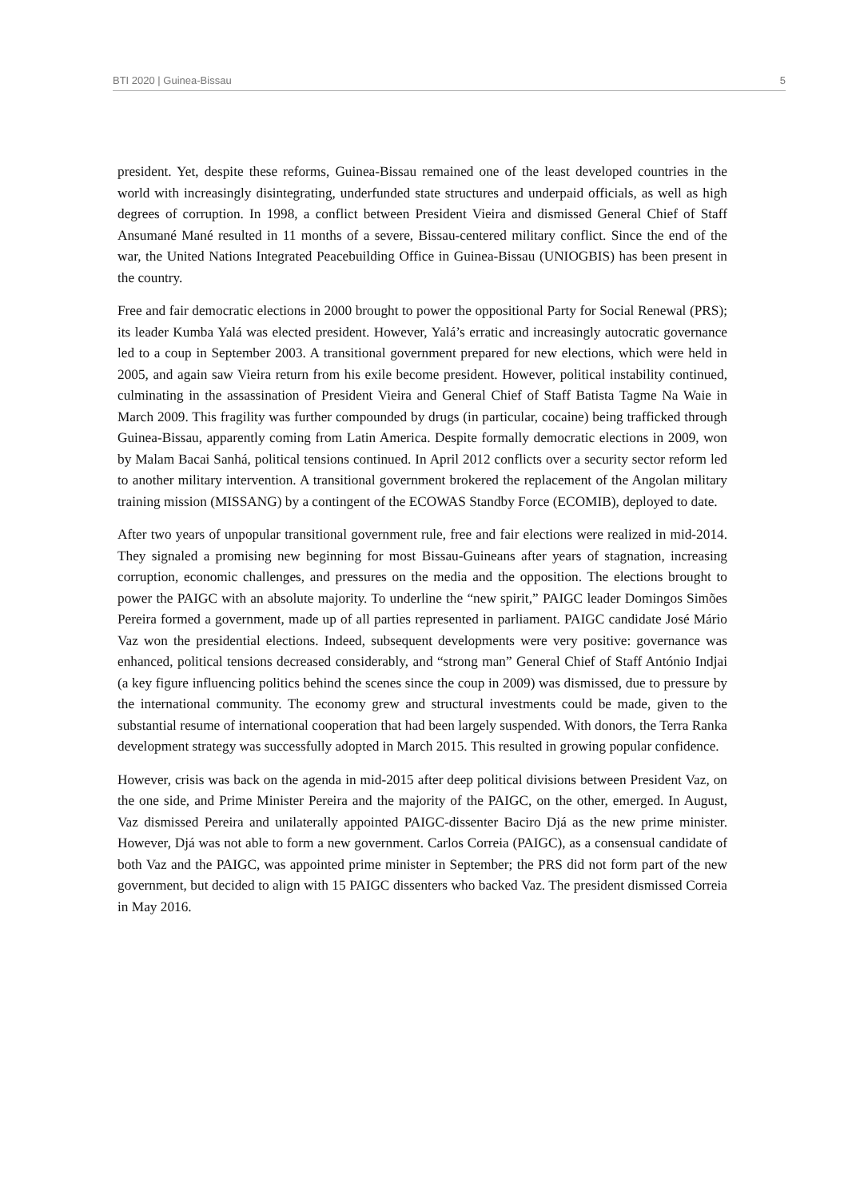BTI 2020 | Guinea-Bissau 5
president. Yet, despite these reforms, Guinea-Bissau remained one of the least developed countries in the world with increasingly disintegrating, underfunded state structures and underpaid officials, as well as high degrees of corruption. In 1998, a conflict between President Vieira and dismissed General Chief of Staff Ansumané Mané resulted in 11 months of a severe, Bissau-centered military conflict. Since the end of the war, the United Nations Integrated Peacebuilding Office in Guinea-Bissau (UNIOGBIS) has been present in the country.
Free and fair democratic elections in 2000 brought to power the oppositional Party for Social Renewal (PRS); its leader Kumba Yalá was elected president. However, Yalá’s erratic and increasingly autocratic governance led to a coup in September 2003. A transitional government prepared for new elections, which were held in 2005, and again saw Vieira return from his exile become president. However, political instability continued, culminating in the assassination of President Vieira and General Chief of Staff Batista Tagme Na Waie in March 2009. This fragility was further compounded by drugs (in particular, cocaine) being trafficked through Guinea-Bissau, apparently coming from Latin America. Despite formally democratic elections in 2009, won by Malam Bacai Sanhá, political tensions continued. In April 2012 conflicts over a security sector reform led to another military intervention. A transitional government brokered the replacement of the Angolan military training mission (MISSANG) by a contingent of the ECOWAS Standby Force (ECOMIB), deployed to date.
After two years of unpopular transitional government rule, free and fair elections were realized in mid-2014. They signaled a promising new beginning for most Bissau-Guineans after years of stagnation, increasing corruption, economic challenges, and pressures on the media and the opposition. The elections brought to power the PAIGC with an absolute majority. To underline the “new spirit,” PAIGC leader Domingos Simões Pereira formed a government, made up of all parties represented in parliament. PAIGC candidate José Mário Vaz won the presidential elections. Indeed, subsequent developments were very positive: governance was enhanced, political tensions decreased considerably, and “strong man” General Chief of Staff António Indjai (a key figure influencing politics behind the scenes since the coup in 2009) was dismissed, due to pressure by the international community. The economy grew and structural investments could be made, given to the substantial resume of international cooperation that had been largely suspended. With donors, the Terra Ranka development strategy was successfully adopted in March 2015. This resulted in growing popular confidence.
However, crisis was back on the agenda in mid-2015 after deep political divisions between President Vaz, on the one side, and Prime Minister Pereira and the majority of the PAIGC, on the other, emerged. In August, Vaz dismissed Pereira and unilaterally appointed PAIGC-dissenter Baciro Djá as the new prime minister. However, Djá was not able to form a new government. Carlos Correia (PAIGC), as a consensual candidate of both Vaz and the PAIGC, was appointed prime minister in September; the PRS did not form part of the new government, but decided to align with 15 PAIGC dissenters who backed Vaz. The president dismissed Correia in May 2016.